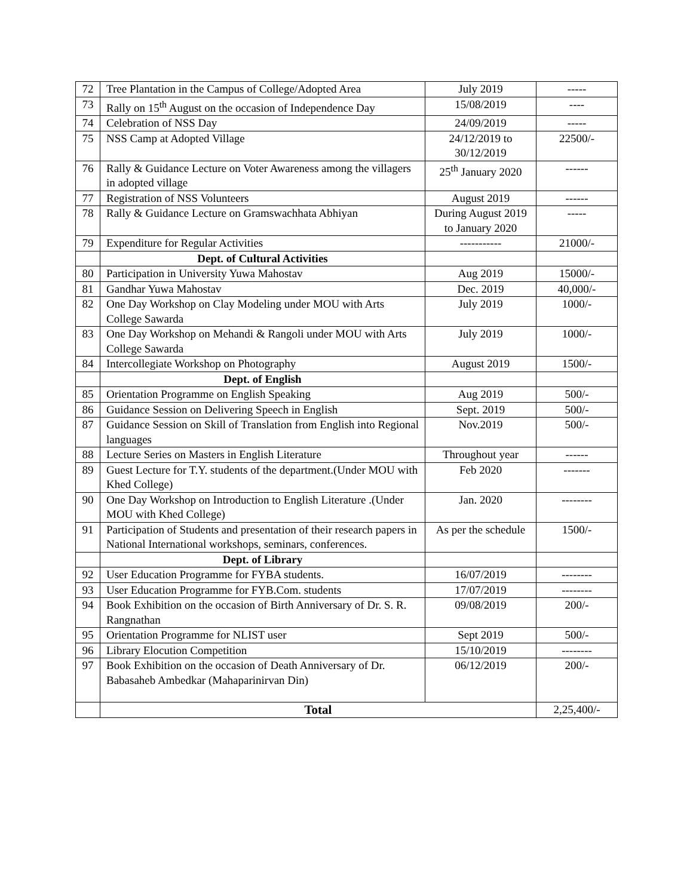| 72 | Tree Plantation in the Campus of College/Adopted Area | July 2019 | ----- |
| 73 | Rally on 15<sup>th</sup> August on the occasion of Independence Day | 15/08/2019 | ---- |
| 74 | Celebration of NSS Day | 24/09/2019 | ----- |
| 75 | NSS Camp at Adopted Village | 24/12/2019 to 30/12/2019 | 22500/- |
| 76 | Rally & Guidance Lecture on Voter Awareness among the villagers in adopted village | 25<sup>th</sup> January 2020 | ------ |
| 77 | Registration of NSS Volunteers | August 2019 | ------ |
| 78 | Rally & Guidance Lecture on Gramswachhata Abhiyan | During August 2019 to January 2020 | ----- |
| 79 | Expenditure for Regular Activities | ----------- | 21000/- |
| | Dept. of Cultural Activities | | |
| 80 | Participation in University Yuwa Mahostav | Aug 2019 | 15000/- |
| 81 | Gandhar Yuwa Mahostav | Dec. 2019 | 40,000/- |
| 82 | One Day Workshop on Clay Modeling under MOU with Arts College Sawarda | July 2019 | 1000/- |
| 83 | One Day Workshop on Mehandi & Rangoli under MOU with Arts College Sawarda | July 2019 | 1000/- |
| 84 | Intercollegiate Workshop on Photography | August 2019 | 1500/- |
| | Dept. of English | | |
| 85 | Orientation Programme on English Speaking | Aug 2019 | 500/- |
| 86 | Guidance Session on Delivering Speech in English | Sept. 2019 | 500/- |
| 87 | Guidance Session on Skill of Translation from English into Regional languages | Nov.2019 | 500/- |
| 88 | Lecture Series on Masters in English Literature | Throughout year | ------ |
| 89 | Guest Lecture for T.Y. students of the department.(Under MOU with Khed College) | Feb 2020 | ------- |
| 90 | One Day Workshop on Introduction to English Literature .(Under MOU with Khed College) | Jan. 2020 | -------- |
| 91 | Participation of Students and presentation of their research papers in National International workshops, seminars, conferences. | As per the schedule | 1500/- |
| | Dept. of Library | | |
| 92 | User Education Programme for FYBA students. | 16/07/2019 | -------- |
| 93 | User Education Programme for FYB.Com. students | 17/07/2019 | -------- |
| 94 | Book Exhibition on the occasion of Birth Anniversary of Dr. S. R. Rangnathan | 09/08/2019 | 200/- |
| 95 | Orientation Programme for NLIST user | Sept 2019 | 500/- |
| 96 | Library Elocution Competition | 15/10/2019 | -------- |
| 97 | Book Exhibition on the occasion of Death Anniversary of Dr. Babasaheb Ambedkar (Mahaparinirvan Din) | 06/12/2019 | 200/- |
| | Total | | 2,25,400/- |